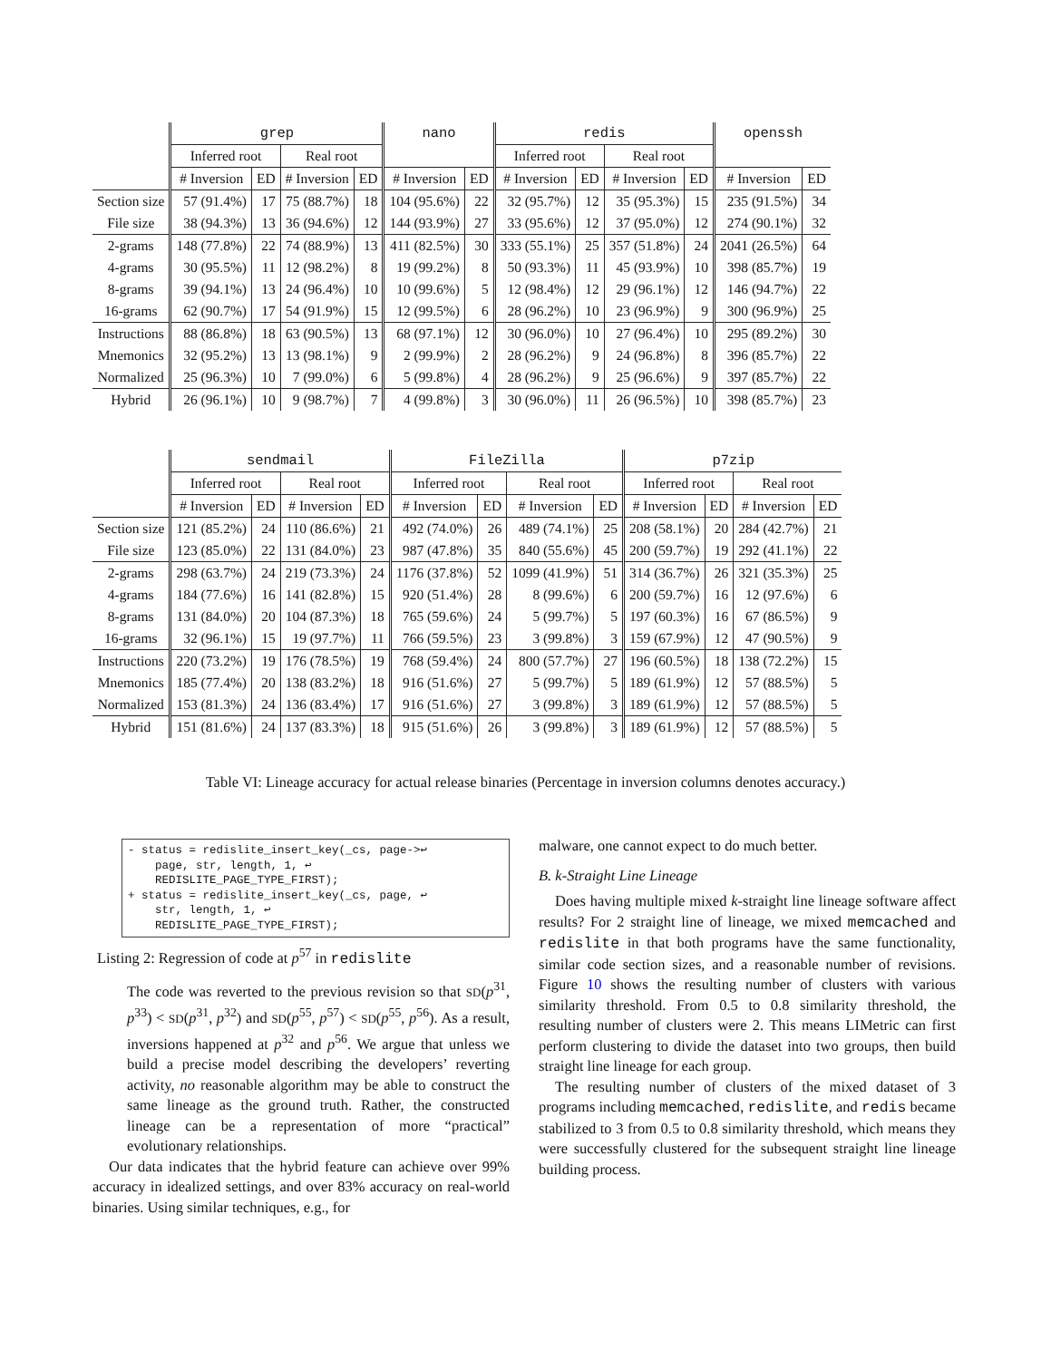| | grep | | | | nano | | redis | | | | openssh | |
| --- | --- | --- | --- | --- | --- | --- | --- | --- | --- | --- | --- | --- |
| | Inferred root | | Real root | | | | Inferred root | | Real root | | | |
| | # Inversion | ED | # Inversion | ED | # Inversion | ED | # Inversion | ED | # Inversion | ED | # Inversion | ED |
| Section size | 57 (91.4%) | 17 | 75 (88.7%) | 18 | 104 (95.6%) | 22 | 32 (95.7%) | 12 | 35 (95.3%) | 15 | 235 (91.5%) | 34 |
| File size | 38 (94.3%) | 13 | 36 (94.6%) | 12 | 144 (93.9%) | 27 | 33 (95.6%) | 12 | 37 (95.0%) | 12 | 274 (90.1%) | 32 |
| 2-grams | 148 (77.8%) | 22 | 74 (88.9%) | 13 | 411 (82.5%) | 30 | 333 (55.1%) | 25 | 357 (51.8%) | 24 | 2041 (26.5%) | 64 |
| 4-grams | 30 (95.5%) | 11 | 12 (98.2%) | 8 | 19 (99.2%) | 8 | 50 (93.3%) | 11 | 45 (93.9%) | 10 | 398 (85.7%) | 19 |
| 8-grams | 39 (94.1%) | 13 | 24 (96.4%) | 10 | 10 (99.6%) | 5 | 12 (98.4%) | 12 | 29 (96.1%) | 12 | 146 (94.7%) | 22 |
| 16-grams | 62 (90.7%) | 17 | 54 (91.9%) | 15 | 12 (99.5%) | 6 | 28 (96.2%) | 10 | 23 (96.9%) | 9 | 300 (96.9%) | 25 |
| Instructions | 88 (86.8%) | 18 | 63 (90.5%) | 13 | 68 (97.1%) | 12 | 30 (96.0%) | 10 | 27 (96.4%) | 10 | 295 (89.2%) | 30 |
| Mnemonics | 32 (95.2%) | 13 | 13 (98.1%) | 9 | 2 (99.9%) | 2 | 28 (96.2%) | 9 | 24 (96.8%) | 8 | 396 (85.7%) | 22 |
| Normalized | 25 (96.3%) | 10 | 7 (99.0%) | 6 | 5 (99.8%) | 4 | 28 (96.2%) | 9 | 25 (96.6%) | 9 | 397 (85.7%) | 22 |
| Hybrid | 26 (96.1%) | 10 | 9 (98.7%) | 7 | 4 (99.8%) | 3 | 30 (96.0%) | 11 | 26 (96.5%) | 10 | 398 (85.7%) | 23 |
| | sendmail | | | | FileZilla | | | | p7zip | | | |
| --- | --- | --- | --- | --- | --- | --- | --- | --- | --- | --- | --- | --- |
| | Inferred root | | Real root | | Inferred root | | Real root | | Inferred root | | Real root | |
| | # Inversion | ED | # Inversion | ED | # Inversion | ED | # Inversion | ED | # Inversion | ED | # Inversion | ED |
| Section size | 121 (85.2%) | 24 | 110 (86.6%) | 21 | 492 (74.0%) | 26 | 489 (74.1%) | 25 | 208 (58.1%) | 20 | 284 (42.7%) | 21 |
| File size | 123 (85.0%) | 22 | 131 (84.0%) | 23 | 987 (47.8%) | 35 | 840 (55.6%) | 45 | 200 (59.7%) | 19 | 292 (41.1%) | 22 |
| 2-grams | 298 (63.7%) | 24 | 219 (73.3%) | 24 | 1176 (37.8%) | 52 | 1099 (41.9%) | 51 | 314 (36.7%) | 26 | 321 (35.3%) | 25 |
| 4-grams | 184 (77.6%) | 16 | 141 (82.8%) | 15 | 920 (51.4%) | 28 | 8 (99.6%) | 6 | 200 (59.7%) | 16 | 12 (97.6%) | 6 |
| 8-grams | 131 (84.0%) | 20 | 104 (87.3%) | 18 | 765 (59.6%) | 24 | 5 (99.7%) | 5 | 197 (60.3%) | 16 | 67 (86.5%) | 9 |
| 16-grams | 32 (96.1%) | 15 | 19 (97.7%) | 11 | 766 (59.5%) | 23 | 3 (99.8%) | 3 | 159 (67.9%) | 12 | 47 (90.5%) | 9 |
| Instructions | 220 (73.2%) | 19 | 176 (78.5%) | 19 | 768 (59.4%) | 24 | 800 (57.7%) | 27 | 196 (60.5%) | 18 | 138 (72.2%) | 15 |
| Mnemonics | 185 (77.4%) | 20 | 138 (83.2%) | 18 | 916 (51.6%) | 27 | 5 (99.7%) | 5 | 189 (61.9%) | 12 | 57 (88.5%) | 5 |
| Normalized | 153 (81.3%) | 24 | 136 (83.4%) | 17 | 916 (51.6%) | 27 | 3 (99.8%) | 3 | 189 (61.9%) | 12 | 57 (88.5%) | 5 |
| Hybrid | 151 (81.6%) | 24 | 137 (83.3%) | 18 | 915 (51.6%) | 26 | 3 (99.8%) | 3 | 189 (61.9%) | 12 | 57 (88.5%) | 5 |
Table VI: Lineage accuracy for actual release binaries (Percentage in inversion columns denotes accuracy.)
- status = redislite_insert_key(_cs, page->↩
    page, str, length, 1, ↩
    REDISLITE_PAGE_TYPE_FIRST);
+ status = redislite_insert_key(_cs, page, ↩
    str, length, 1, ↩
    REDISLITE_PAGE_TYPE_FIRST);
Listing 2: Regression of code at p<sup>57</sup> in redislite
The code was reverted to the previous revision so that SD(p<sup>31</sup>, p<sup>33</sup>) < SD(p<sup>31</sup>, p<sup>32</sup>) and SD(p<sup>55</sup>, p<sup>57</sup>) < SD(p<sup>55</sup>, p<sup>56</sup>). As a result, inversions happened at p<sup>32</sup> and p<sup>56</sup>. We argue that unless we build a precise model describing the developers’ reverting activity, no reasonable algorithm may be able to construct the same lineage as the ground truth. Rather, the constructed lineage can be a representation of more “practical” evolutionary relationships.
Our data indicates that the hybrid feature can achieve over 99% accuracy in idealized settings, and over 83% accuracy on real-world binaries. Using similar techniques, e.g., for
malware, one cannot expect to do much better.
B. k-Straight Line Lineage
Does having multiple mixed k-straight line lineage software affect results? For 2 straight line of lineage, we mixed memcached and redislite in that both programs have the same functionality, similar code section sizes, and a reasonable number of revisions. Figure 10 shows the resulting number of clusters with various similarity threshold. From 0.5 to 0.8 similarity threshold, the resulting number of clusters were 2. This means LIMetric can first perform clustering to divide the dataset into two groups, then build straight line lineage for each group.
The resulting number of clusters of the mixed dataset of 3 programs including memcached, redislite, and redis became stabilized to 3 from 0.5 to 0.8 similarity threshold, which means they were successfully clustered for the subsequent straight line lineage building process.